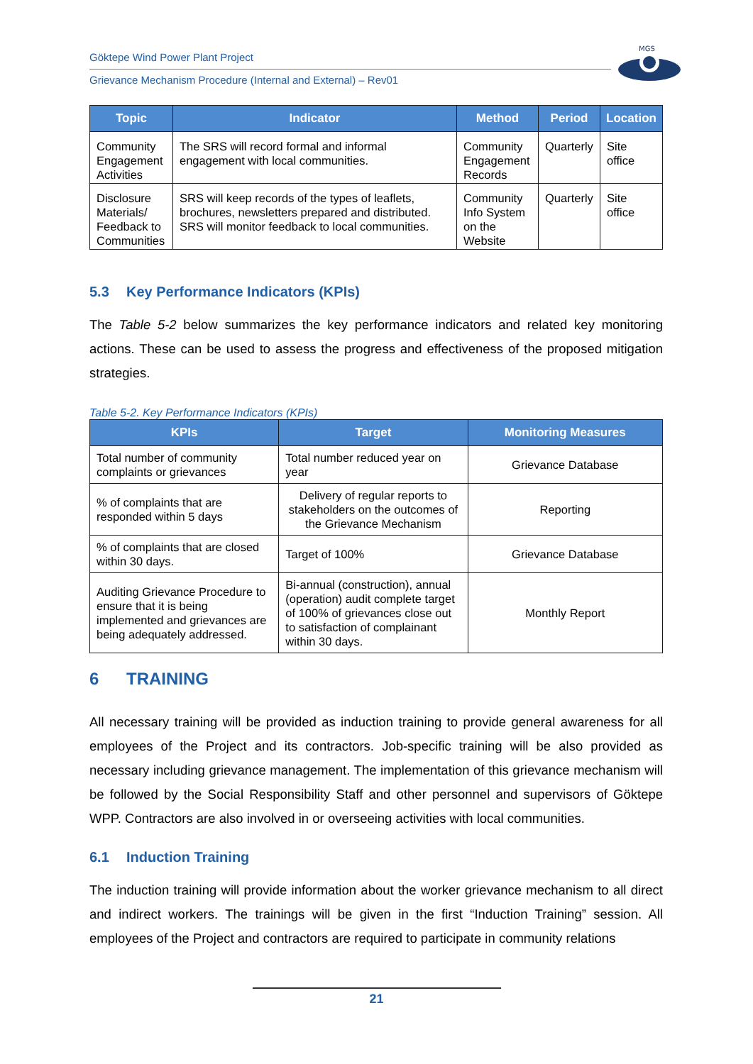Göktepe Wind Power Plant Project
Grievance Mechanism Procedure (Internal and External) – Rev01
MGS
| Topic | Indicator | Method | Period | Location |
| --- | --- | --- | --- | --- |
| Community Engagement Activities | The SRS will record formal and informal engagement with local communities. | Community Engagement Records | Quarterly | Site office |
| Disclosure Materials/ Feedback to Communities | SRS will keep records of the types of leaflets, brochures, newsletters prepared and distributed. SRS will monitor feedback to local communities. | Community Info System on the Website | Quarterly | Site office |
5.3 Key Performance Indicators (KPIs)
The Table 5-2 below summarizes the key performance indicators and related key monitoring actions. These can be used to assess the progress and effectiveness of the proposed mitigation strategies.
Table 5-2. Key Performance Indicators (KPIs)
| KPIs | Target | Monitoring Measures |
| --- | --- | --- |
| Total number of community complaints or grievances | Total number reduced year on year | Grievance Database |
| % of complaints that are responded within 5 days | Delivery of regular reports to stakeholders on the outcomes of the Grievance Mechanism | Reporting |
| % of complaints that are closed within 30 days. | Target of 100% | Grievance Database |
| Auditing Grievance Procedure to ensure that it is being implemented and grievances are being adequately addressed. | Bi-annual (construction), annual (operation) audit complete target of 100% of grievances close out to satisfaction of complainant within 30 days. | Monthly Report |
6 TRAINING
All necessary training will be provided as induction training to provide general awareness for all employees of the Project and its contractors. Job-specific training will be also provided as necessary including grievance management. The implementation of this grievance mechanism will be followed by the Social Responsibility Staff and other personnel and supervisors of Göktepe WPP. Contractors are also involved in or overseeing activities with local communities.
6.1 Induction Training
The induction training will provide information about the worker grievance mechanism to all direct and indirect workers. The trainings will be given in the first “Induction Training” session. All employees of the Project and contractors are required to participate in community relations
21